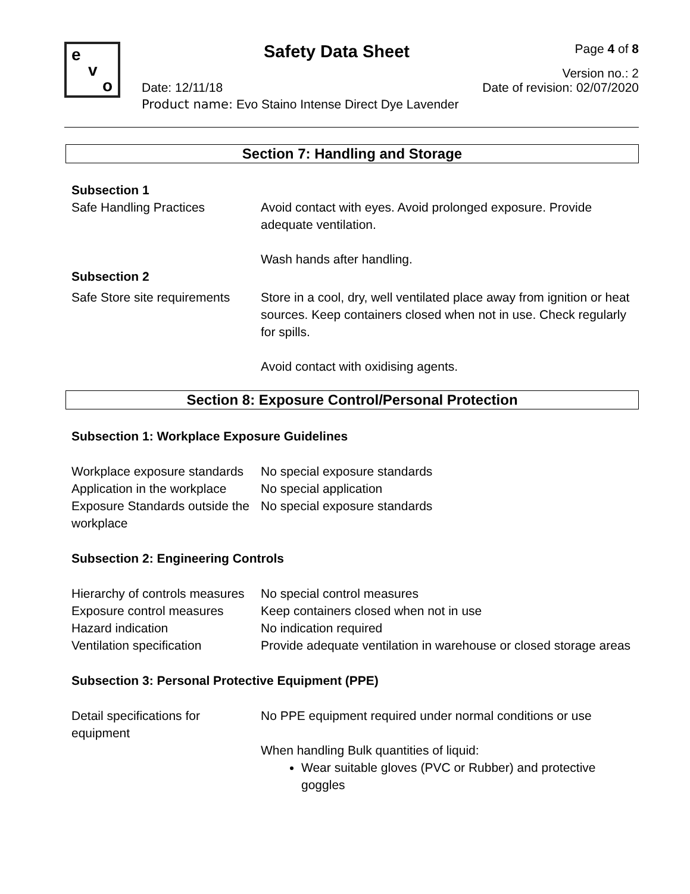e
v
o
Safety Data Sheet Page 4 of 8
Version no.: 2
Date: 12/11/18 Date of revision: 02/07/2020
Product name: Evo Staino Intense Direct Dye Lavender
Section 7: Handling and Storage
| Subsection 1 | |
| Safe Handling Practices | Avoid contact with eyes. Avoid prolonged exposure. Provide adequate ventilation. Wash hands after handling. |
| Subsection 2 | |
| Safe Store site requirements | Store in a cool, dry, well ventilated place away from ignition or heat sources. Keep containers closed when not in use. Check regularly for spills. Avoid contact with oxidising agents. |
Section 8: Exposure Control/Personal Protection
| Subsection 1: Workplace Exposure Guidelines | |
| Workplace exposure standards | No special exposure standards |
| Application in the workplace | No special application |
| Exposure Standards outside the workplace | No special exposure standards |
| Subsection 2: Engineering Controls | |
| Hierarchy of controls measures | No special control measures |
| Exposure control measures | Keep containers closed when not in use |
| Hazard indication | No indication required |
| Ventilation specification | Provide adequate ventilation in warehouse or closed storage areas |
| Subsection 3: Personal Protective Equipment (PPE) | |
| Detail specifications for equipment | No PPE equipment required under normal conditions or use When handling Bulk quantities of liquid: Wear suitable gloves (PVC or Rubber) and protective goggles |